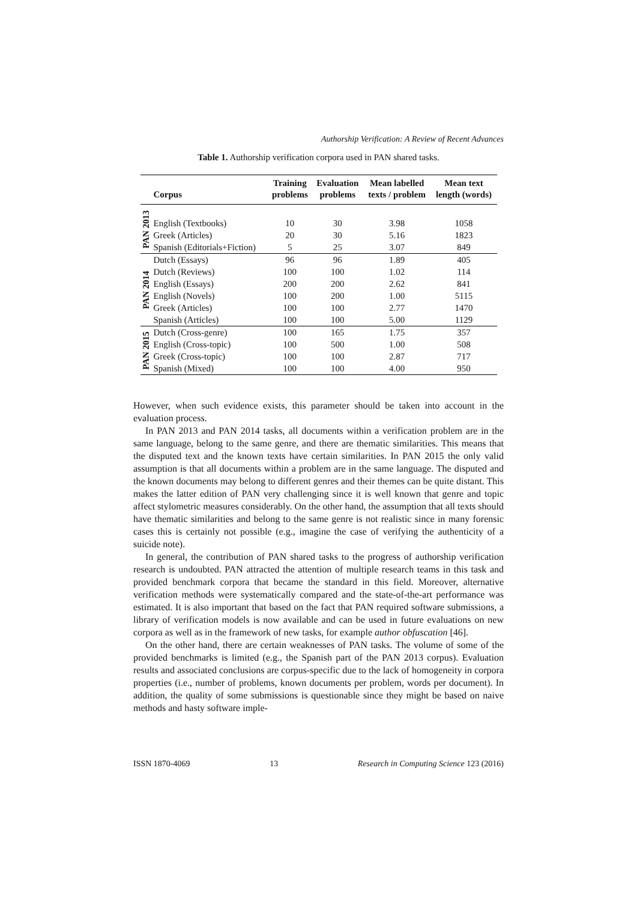Authorship Verification: A Review of Recent Advances
Table 1. Authorship verification corpora used in PAN shared tasks.
| | Corpus | Training problems | Evaluation problems | Mean labelled texts / problem | Mean text length (words) |
| --- | --- | --- | --- | --- | --- |
| PAN 2013 | English (Textbooks) | 10 | 30 | 3.98 | 1058 |
| | Greek (Articles) | 20 | 30 | 5.16 | 1823 |
| | Spanish (Editorials+Fiction) | 5 | 25 | 3.07 | 849 |
| PAN 2014 | Dutch (Essays) | 96 | 96 | 1.89 | 405 |
| | Dutch (Reviews) | 100 | 100 | 1.02 | 114 |
| | English (Essays) | 200 | 200 | 2.62 | 841 |
| | English (Novels) | 100 | 200 | 1.00 | 5115 |
| | Greek (Articles) | 100 | 100 | 2.77 | 1470 |
| | Spanish (Articles) | 100 | 100 | 5.00 | 1129 |
| PAN 2015 | Dutch (Cross-genre) | 100 | 165 | 1.75 | 357 |
| | English (Cross-topic) | 100 | 500 | 1.00 | 508 |
| | Greek (Cross-topic) | 100 | 100 | 2.87 | 717 |
| | Spanish (Mixed) | 100 | 100 | 4.00 | 950 |
However, when such evidence exists, this parameter should be taken into account in the evaluation process.
In PAN 2013 and PAN 2014 tasks, all documents within a verification problem are in the same language, belong to the same genre, and there are thematic similarities. This means that the disputed text and the known texts have certain similarities. In PAN 2015 the only valid assumption is that all documents within a problem are in the same language. The disputed and the known documents may belong to different genres and their themes can be quite distant. This makes the latter edition of PAN very challenging since it is well known that genre and topic affect stylometric measures considerably. On the other hand, the assumption that all texts should have thematic similarities and belong to the same genre is not realistic since in many forensic cases this is certainly not possible (e.g., imagine the case of verifying the authenticity of a suicide note).
In general, the contribution of PAN shared tasks to the progress of authorship verification research is undoubted. PAN attracted the attention of multiple research teams in this task and provided benchmark corpora that became the standard in this field. Moreover, alternative verification methods were systematically compared and the state-of-the-art performance was estimated. It is also important that based on the fact that PAN required software submissions, a library of verification models is now available and can be used in future evaluations on new corpora as well as in the framework of new tasks, for example author obfuscation [46].
On the other hand, there are certain weaknesses of PAN tasks. The volume of some of the provided benchmarks is limited (e.g., the Spanish part of the PAN 2013 corpus). Evaluation results and associated conclusions are corpus-specific due to the lack of homogeneity in corpora properties (i.e., number of problems, known documents per problem, words per document). In addition, the quality of some submissions is questionable since they might be based on naive methods and hasty software imple-
ISSN 1870-4069 13 Research in Computing Science 123 (2016)